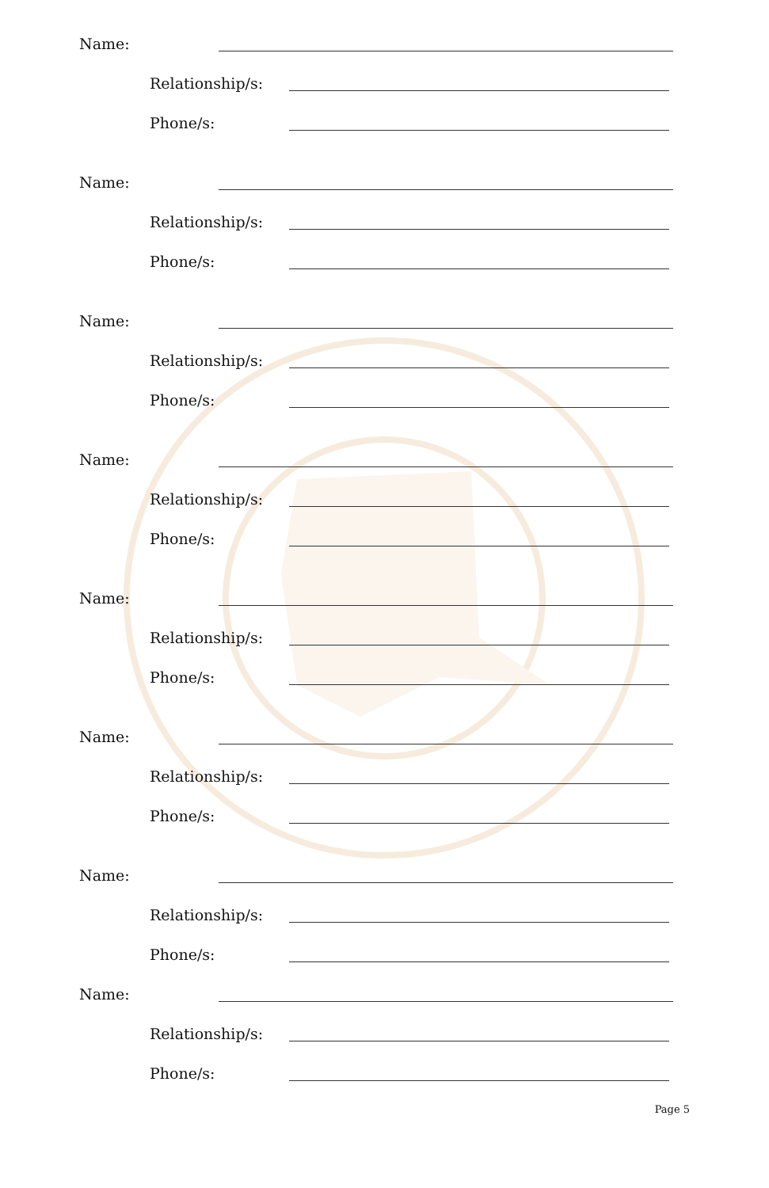Name:
Relationship/s:
Phone/s:
Name:
Relationship/s:
Phone/s:
Name:
Relationship/s:
Phone/s:
Name:
Relationship/s:
Phone/s:
Name:
Relationship/s:
Phone/s:
Name:
Relationship/s:
Phone/s:
Name:
Relationship/s:
Phone/s:
Name:
Relationship/s:
Phone/s:
Page 5